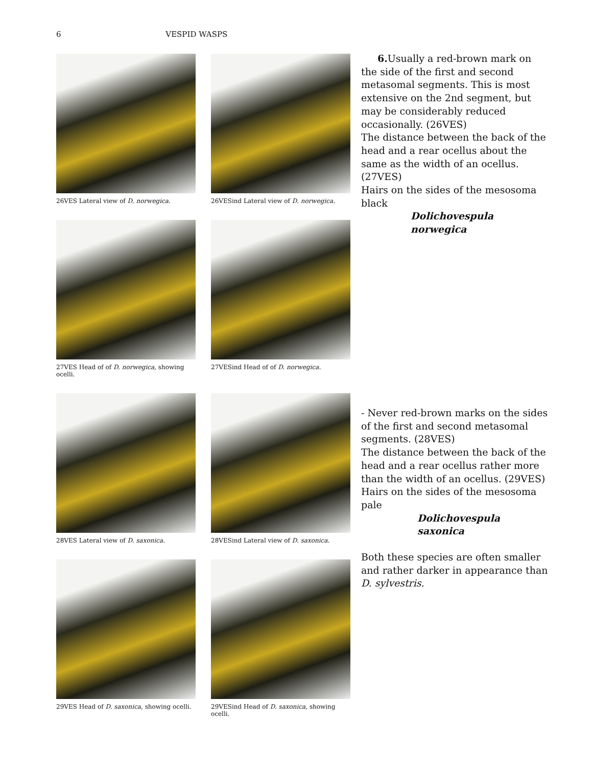6 VESPID WASPS
26VES Lateral view of D. norwegica.
26VESind Lateral view of D. norwegica.
27VES Head of of D. norwegica, showing ocelli.
27VESind Head of of D. norwegica.
28VES Lateral view of D. saxonica.
28VESind Lateral view of D. saxonica.
29VES Head of D. saxonica, showing ocelli.
29VESind Head of D. saxonica, showing ocelli.
6. Usually a red-brown mark on the side of the first and second metasomal segments. This is most extensive on the 2nd segment, but may be considerably reduced occasionally. (26VES)
The distance between the back of the head and a rear ocellus about the same as the width of an ocellus. (27VES)
Hairs on the sides of the mesosoma black
Dolichovespula norwegica
- Never red-brown marks on the sides of the first and second metasomal segments. (28VES)
The distance between the back of the head and a rear ocellus rather more than the width of an ocellus. (29VES)
Hairs on the sides of the mesosoma pale
Dolichovespula saxonica
Both these species are often smaller and rather darker in appearance than D. sylvestris.